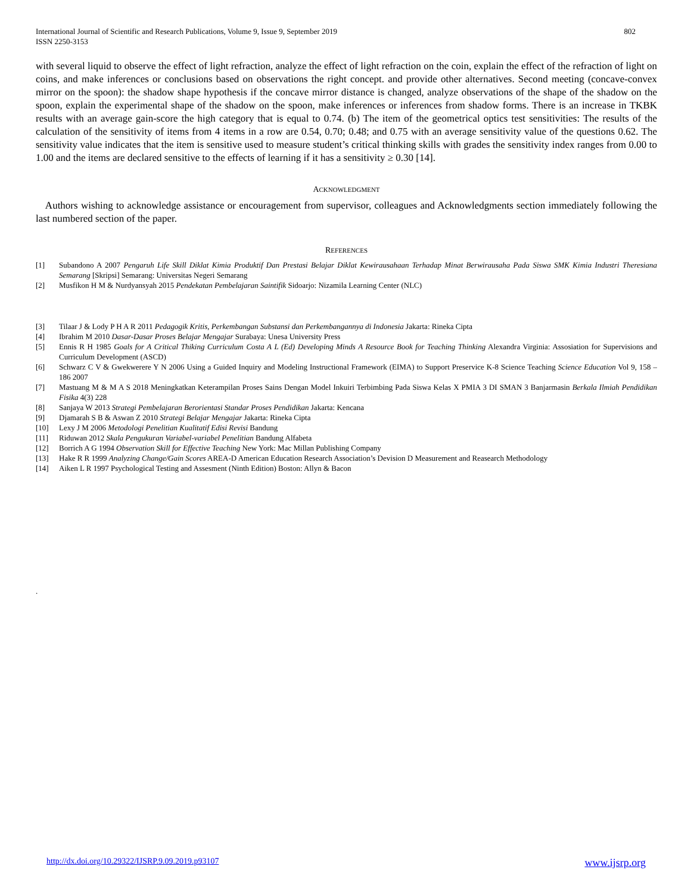International Journal of Scientific and Research Publications, Volume 9, Issue 9, September 2019
ISSN 2250-3153
802
with several liquid to observe the effect of light refraction, analyze the effect of light refraction on the coin, explain the effect of the refraction of light on coins, and make inferences or conclusions based on observations the right concept. and provide other alternatives. Second meeting (concave-convex mirror on the spoon): the shadow shape hypothesis if the concave mirror distance is changed, analyze observations of the shape of the shadow on the spoon, explain the experimental shape of the shadow on the spoon, make inferences or inferences from shadow forms. There is an increase in TKBK results with an average gain-score the high category that is equal to 0.74. (b) The item of the geometrical optics test sensitivities: The results of the calculation of the sensitivity of items from 4 items in a row are 0.54, 0.70; 0.48; and 0.75 with an average sensitivity value of the questions 0.62. The sensitivity value indicates that the item is sensitive used to measure student’s critical thinking skills with grades the sensitivity index ranges from 0.00 to 1.00 and the items are declared sensitive to the effects of learning if it has a sensitivity ≥ 0.30 [14].
ACKNOWLEDGMENT
Authors wishing to acknowledge assistance or encouragement from supervisor, colleagues and Acknowledgments section immediately following the last numbered section of the paper.
REFERENCES
[1] Subandono A 2007 Pengaruh Life Skill Diklat Kimia Produktif Dan Prestasi Belajar Diklat Kewirausahaan Terhadap Minat Berwirausaha Pada Siswa SMK Kimia Industri Theresiana Semarang [Skripsi] Semarang: Universitas Negeri Semarang
[2] Musfikon H M & Nurdyansyah 2015 Pendekatan Pembelajaran Saintifik Sidoarjo: Nizamila Learning Center (NLC)
[3] Tilaar J & Lody P H A R 2011 Pedagogik Kritis, Perkembangan Substansi dan Perkembangannya di Indonesia Jakarta: Rineka Cipta
[4] Ibrahim M 2010 Dasar-Dasar Proses Belajar Mengajar Surabaya: Unesa University Press
[5] Ennis R H 1985 Goals for A Critical Thiking Curriculum Costa A L (Ed) Developing Minds A Resource Book for Teaching Thinking Alexandra Virginia: Assosiation for Supervisions and Curriculum Development (ASCD)
[6] Schwarz C V & Gwekwerere Y N 2006 Using a Guided Inquiry and Modeling Instructional Framework (EIMA) to Support Preservice K-8 Science Teaching Science Education Vol 9, 158 – 186 2007
[7] Mastuang M & M A S 2018 Meningkatkan Keterampilan Proses Sains Dengan Model Inkuiri Terbimbing Pada Siswa Kelas X PMIA 3 DI SMAN 3 Banjarmasin Berkala Ilmiah Pendidikan Fisika 4(3) 228
[8] Sanjaya W 2013 Strategi Pembelajaran Berorientasi Standar Proses Pendidikan Jakarta: Kencana
[9] Djamarah S B & Aswan Z 2010 Strategi Belajar Mengajar Jakarta: Rineka Cipta
[10] Lexy J M 2006 Metodologi Penelitian Kualitatif Edisi Revisi Bandung
[11] Riduwan 2012 Skala Pengukuran Variabel-variabel Penelitian Bandung Alfabeta
[12] Borrich A G 1994 Observation Skill for Effective Teaching New York: Mac Millan Publishing Company
[13] Hake R R 1999 Analyzing Change/Gain Scores AREA-D American Education Research Association’s Devision D Measurement and Reasearch Methodology
[14] Aiken L R 1997 Psychological Testing and Assesment (Ninth Edition) Boston: Allyn & Bacon
.
http://dx.doi.org/10.29322/IJSRP.9.09.2019.p93107 www.ijsrp.org